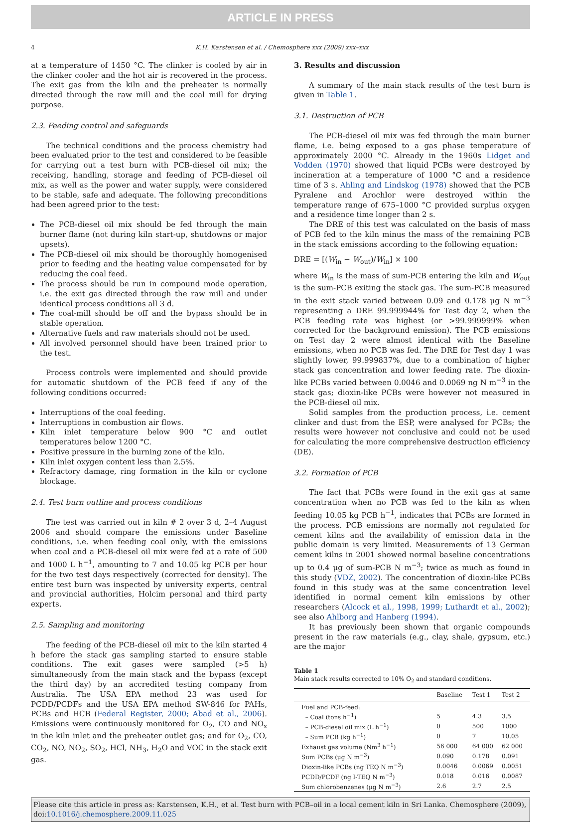ARTICLE IN PRESS
4 K.H. Karstensen et al. / Chemosphere xxx (2009) xxx–xxx
at a temperature of 1450 °C. The clinker is cooled by air in the clinker cooler and the hot air is recovered in the process. The exit gas from the kiln and the preheater is normally directed through the raw mill and the coal mill for drying purpose.
2.3. Feeding control and safeguards
The technical conditions and the process chemistry had been evaluated prior to the test and considered to be feasible for carrying out a test burn with PCB-diesel oil mix; the receiving, handling, storage and feeding of PCB-diesel oil mix, as well as the power and water supply, were considered to be stable, safe and adequate. The following preconditions had been agreed prior to the test:
The PCB-diesel oil mix should be fed through the main burner flame (not during kiln start-up, shutdowns or major upsets).
The PCB-diesel oil mix should be thoroughly homogenised prior to feeding and the heating value compensated for by reducing the coal feed.
The process should be run in compound mode operation, i.e. the exit gas directed through the raw mill and under identical process conditions all 3 d.
The coal-mill should be off and the bypass should be in stable operation.
Alternative fuels and raw materials should not be used.
All involved personnel should have been trained prior to the test.
Process controls were implemented and should provide for automatic shutdown of the PCB feed if any of the following conditions occurred:
Interruptions of the coal feeding.
Interruptions in combustion air flows.
Kiln inlet temperature below 900 °C and outlet temperatures below 1200 °C.
Positive pressure in the burning zone of the kiln.
Kiln inlet oxygen content less than 2.5%.
Refractory damage, ring formation in the kiln or cyclone blockage.
2.4. Test burn outline and process conditions
The test was carried out in kiln # 2 over 3 d, 2–4 August 2006 and should compare the emissions under Baseline conditions, i.e. when feeding coal only, with the emissions when coal and a PCB-diesel oil mix were fed at a rate of 500 and 1000 L h<sup>−1</sup>, amounting to 7 and 10.05 kg PCB per hour for the two test days respectively (corrected for density). The entire test burn was inspected by university experts, central and provincial authorities, Holcim personal and third party experts.
2.5. Sampling and monitoring
The feeding of the PCB-diesel oil mix to the kiln started 4 h before the stack gas sampling started to ensure stable conditions. The exit gases were sampled (>5 h) simultaneously from the main stack and the bypass (except the third day) by an accredited testing company from Australia. The USA EPA method 23 was used for PCDD/PCDFs and the USA EPA method SW-846 for PAHs, PCBs and HCB (Federal Register, 2000; Abad et al., 2006). Emissions were continuously monitored for O<sub>2</sub>, CO and NO<sub>x</sub> in the kiln inlet and the preheater outlet gas; and for O<sub>2</sub>, CO, CO<sub>2</sub>, NO, NO<sub>2</sub>, SO<sub>2</sub>, HCl, NH<sub>3</sub>, H<sub>2</sub>O and VOC in the stack exit gas.
3. Results and discussion
A summary of the main stack results of the test burn is given in Table 1.
3.1. Destruction of PCB
The PCB-diesel oil mix was fed through the main burner flame, i.e. being exposed to a gas phase temperature of approximately 2000 °C. Already in the 1960s Lidget and Vodden (1970) showed that liquid PCBs were destroyed by incineration at a temperature of 1000 °C and a residence time of 3 s. Ahling and Lindskog (1978) showed that the PCB Pyralene and Arochlor were destroyed within the temperature range of 675–1000 °C provided surplus oxygen and a residence time longer than 2 s.
The DRE of this test was calculated on the basis of mass of PCB fed to the kiln minus the mass of the remaining PCB in the stack emissions according to the following equation:
DRE = [(W<sub>in</sub> − W<sub>out</sub>)/W<sub>in</sub>] × 100
where W<sub>in</sub> is the mass of sum-PCB entering the kiln and W<sub>out</sub> is the sum-PCB exiting the stack gas. The sum-PCB measured in the exit stack varied between 0.09 and 0.178 μg N m<sup>−3</sup> representing a DRE 99.999944% for Test day 2, when the PCB feeding rate was highest (or >99.999999% when corrected for the background emission). The PCB emissions on Test day 2 were almost identical with the Baseline emissions, when no PCB was fed. The DRE for Test day 1 was slightly lower, 99.999837%, due to a combination of higher stack gas concentration and lower feeding rate. The dioxin-like PCBs varied between 0.0046 and 0.0069 ng N m<sup>−3</sup> in the stack gas; dioxin-like PCBs were however not measured in the PCB-diesel oil mix.
Solid samples from the production process, i.e. cement clinker and dust from the ESP, were analysed for PCBs; the results were however not conclusive and could not be used for calculating the more comprehensive destruction efficiency (DE).
3.2. Formation of PCB
The fact that PCBs were found in the exit gas at same concentration when no PCB was fed to the kiln as when feeding 10.05 kg PCB h<sup>−1</sup>, indicates that PCBs are formed in the process. PCB emissions are normally not regulated for cement kilns and the availability of emission data in the public domain is very limited. Measurements of 13 German cement kilns in 2001 showed normal baseline concentrations up to 0.4 μg of sum-PCB N m<sup>−3</sup>; twice as much as found in this study (VDZ, 2002). The concentration of dioxin-like PCBs found in this study was at the same concentration level identified in normal cement kiln emissions by other researchers (Alcock et al., 1998, 1999; Luthardt et al., 2002); see also Ahlborg and Hanberg (1994).
It has previously been shown that organic compounds present in the raw materials (e.g., clay, shale, gypsum, etc.) are the major
Table 1
Main stack results corrected to 10% O<sub>2</sub> and standard conditions.
| | Baseline | Test 1 | Test 2 |
| --- | --- | --- | --- |
| Fuel and PCB-feed: | | | |
| – Coal (tons h<sup>−1</sup>) | 5 | 4.3 | 3.5 |
| – PCB-diesel oil mix (L h<sup>−1</sup>) | 0 | 500 | 1000 |
| – Sum PCB (kg h<sup>−1</sup>) | 0 | 7 | 10.05 |
| Exhaust gas volume (Nm<sup>3</sup> h<sup>−1</sup>) | 56 000 | 64 000 | 62 000 |
| Sum PCBs (μg N m<sup>−3</sup>) | 0.090 | 0.178 | 0.091 |
| Dioxin-like PCBs (ng TEQ N m<sup>−3</sup>) | 0.0046 | 0.0069 | 0.0051 |
| PCDD/PCDF (ng I-TEQ N m<sup>−3</sup>) | 0.018 | 0.016 | 0.0087 |
| Sum chlorobenzenes (μg N m<sup>−3</sup>) | 2.6 | 2.7 | 2.5 |
Please cite this article in press as: Karstensen, K.H., et al. Test burn with PCB–oil in a local cement kiln in Sri Lanka. Chemosphere (2009), doi:10.1016/j.chemosphere.2009.11.025